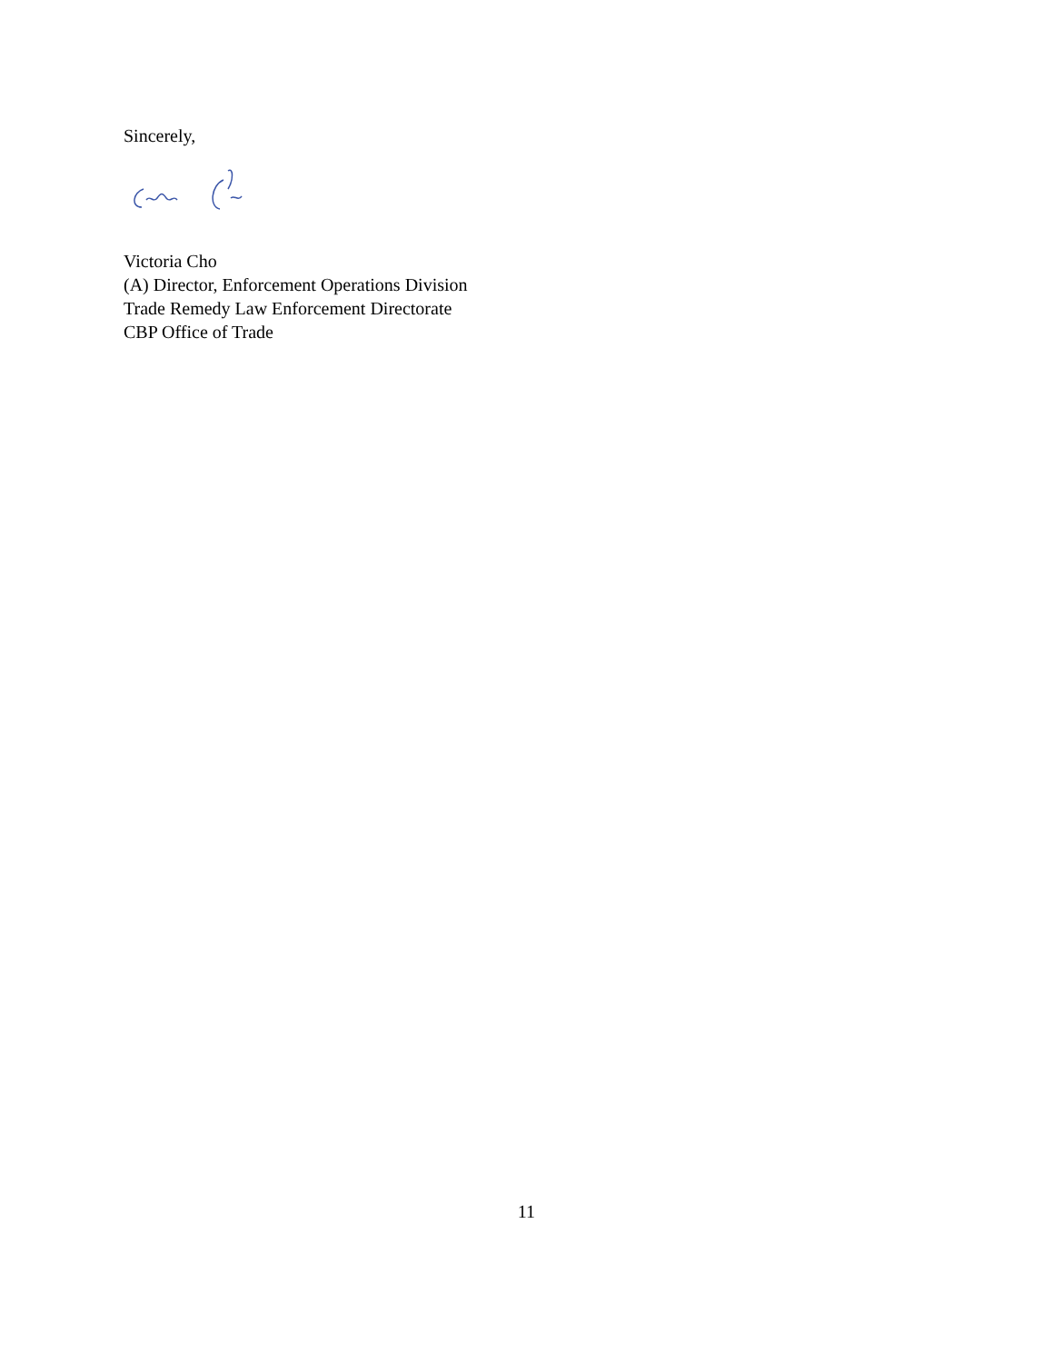Sincerely,
Victoria Cho
(A) Director, Enforcement Operations Division
Trade Remedy Law Enforcement Directorate
CBP Office of Trade
11